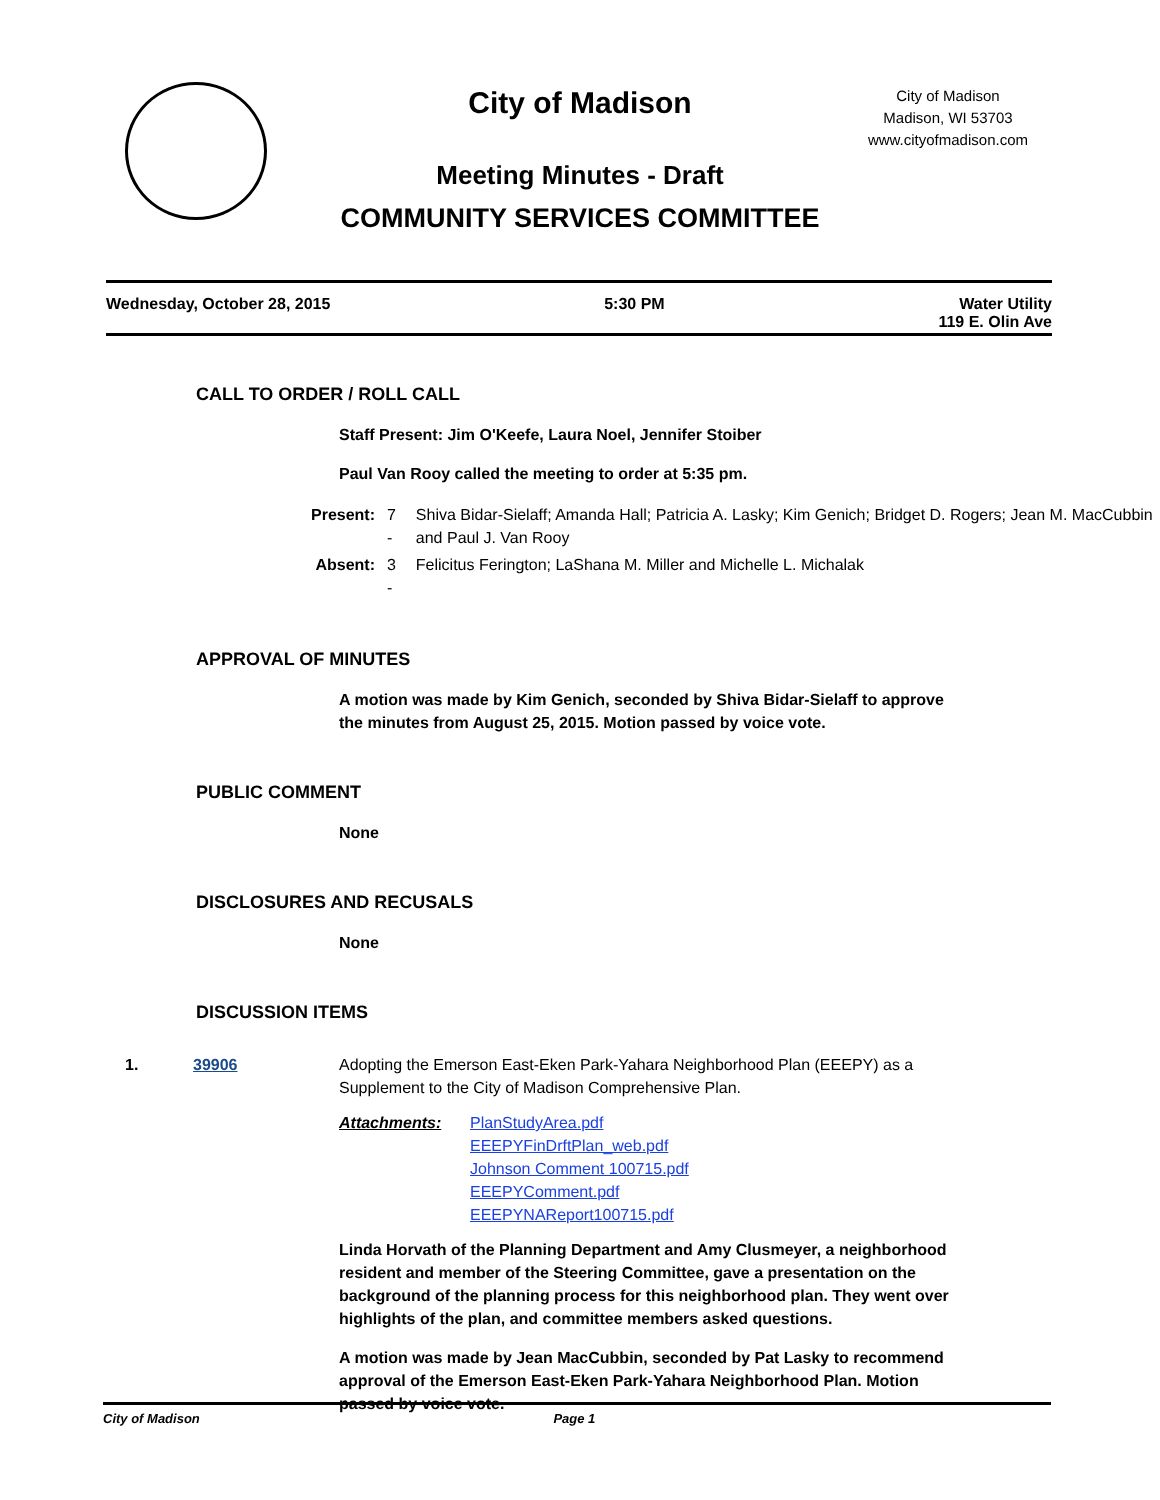City of Madison
City of Madison
Madison, WI 53703
www.cityofmadison.com
Meeting Minutes - Draft
COMMUNITY SERVICES COMMITTEE
Wednesday, October 28, 2015 5:30 PM Water Utility
119 E. Olin Ave
CALL TO ORDER / ROLL CALL
Staff Present: Jim O'Keefe, Laura Noel, Jennifer Stoiber
Paul Van Rooy called the meeting to order at 5:35 pm.
| Present: | 7 - | Shiva Bidar-Sielaff; Amanda Hall; Patricia A. Lasky; Kim Genich; Bridget D. Rogers; Jean M. MacCubbin and Paul J. Van Rooy |
| Absent: | 3 - | Felicitus Ferington; LaShana M. Miller and Michelle L. Michalak |
APPROVAL OF MINUTES
A motion was made by Kim Genich, seconded by Shiva Bidar-Sielaff to approve the minutes from August 25, 2015. Motion passed by voice vote.
PUBLIC COMMENT
None
DISCLOSURES AND RECUSALS
None
DISCUSSION ITEMS
1. 39906 Adopting the Emerson East-Eken Park-Yahara Neighborhood Plan (EEEPY) as a Supplement to the City of Madison Comprehensive Plan.
Attachments: PlanStudyArea.pdf
EEEPYFinDrftPlan_web.pdf
Johnson Comment 100715.pdf
EEEPYComment.pdf
EEEPYNAReport100715.pdf
Linda Horvath of the Planning Department and Amy Clusmeyer, a neighborhood resident and member of the Steering Committee, gave a presentation on the background of the planning process for this neighborhood plan. They went over highlights of the plan, and committee members asked questions.
A motion was made by Jean MacCubbin, seconded by Pat Lasky to recommend approval of the Emerson East-Eken Park-Yahara Neighborhood Plan. Motion passed by voice vote.
City of Madison Page 1